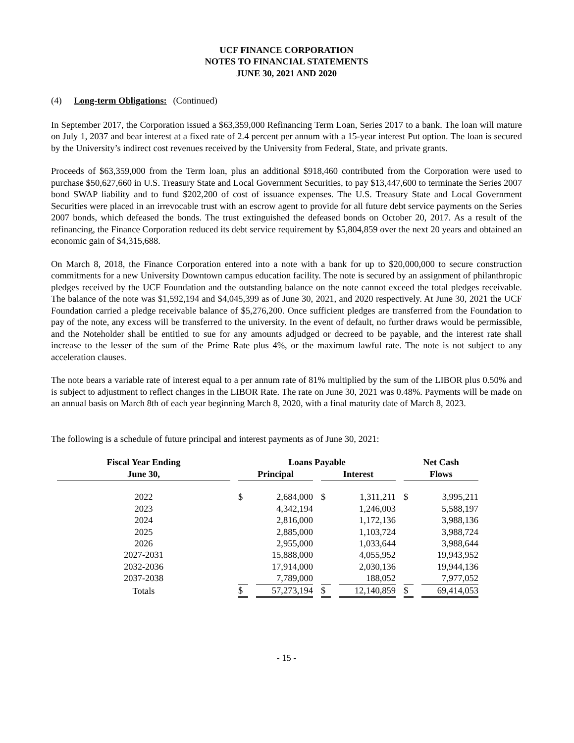UCF FINANCE CORPORATION
NOTES TO FINANCIAL STATEMENTS
JUNE 30, 2021 AND 2020
(4) Long-term Obligations: (Continued)
In September 2017, the Corporation issued a $63,359,000 Refinancing Term Loan, Series 2017 to a bank. The loan will mature on July 1, 2037 and bear interest at a fixed rate of 2.4 percent per annum with a 15-year interest Put option. The loan is secured by the University’s indirect cost revenues received by the University from Federal, State, and private grants.
Proceeds of $63,359,000 from the Term loan, plus an additional $918,460 contributed from the Corporation were used to purchase $50,627,660 in U.S. Treasury State and Local Government Securities, to pay $13,447,600 to terminate the Series 2007 bond SWAP liability and to fund $202,200 of cost of issuance expenses. The U.S. Treasury State and Local Government Securities were placed in an irrevocable trust with an escrow agent to provide for all future debt service payments on the Series 2007 bonds, which defeased the bonds. The trust extinguished the defeased bonds on October 20, 2017. As a result of the refinancing, the Finance Corporation reduced its debt service requirement by $5,804,859 over the next 20 years and obtained an economic gain of $4,315,688.
On March 8, 2018, the Finance Corporation entered into a note with a bank for up to $20,000,000 to secure construction commitments for a new University Downtown campus education facility. The note is secured by an assignment of philanthropic pledges received by the UCF Foundation and the outstanding balance on the note cannot exceed the total pledges receivable. The balance of the note was $1,592,194 and $4,045,399 as of June 30, 2021, and 2020 respectively. At June 30, 2021 the UCF Foundation carried a pledge receivable balance of $5,276,200. Once sufficient pledges are transferred from the Foundation to pay of the note, any excess will be transferred to the university. In the event of default, no further draws would be permissible, and the Noteholder shall be entitled to sue for any amounts adjudged or decreed to be payable, and the interest rate shall increase to the lesser of the sum of the Prime Rate plus 4%, or the maximum lawful rate. The note is not subject to any acceleration clauses.
The note bears a variable rate of interest equal to a per annum rate of 81% multiplied by the sum of the LIBOR plus 0.50% and is subject to adjustment to reflect changes in the LIBOR Rate. The rate on June 30, 2021 was 0.48%. Payments will be made on an annual basis on March 8th of each year beginning March 8, 2020, with a final maturity date of March 8, 2023.
The following is a schedule of future principal and interest payments as of June 30, 2021:
| Fiscal Year Ending | Loans Payable | | | | Net Cash | |
| --- | --- | --- | --- | --- | --- | --- |
| June 30, | Principal | | Interest | | Flows | |
| 2022 | $ | 2,684,000 | $ | 1,311,211 | $ | 3,995,211 |
| 2023 | | 4,342,194 | | 1,246,003 | | 5,588,197 |
| 2024 | | 2,816,000 | | 1,172,136 | | 3,988,136 |
| 2025 | | 2,885,000 | | 1,103,724 | | 3,988,724 |
| 2026 | | 2,955,000 | | 1,033,644 | | 3,988,644 |
| 2027-2031 | | 15,888,000 | | 4,055,952 | | 19,943,952 |
| 2032-2036 | | 17,914,000 | | 2,030,136 | | 19,944,136 |
| 2037-2038 | | 7,789,000 | | 188,052 | | 7,977,052 |
| Totals | $ | 57,273,194 | $ | 12,140,859 | $ | 69,414,053 |
- 15 -